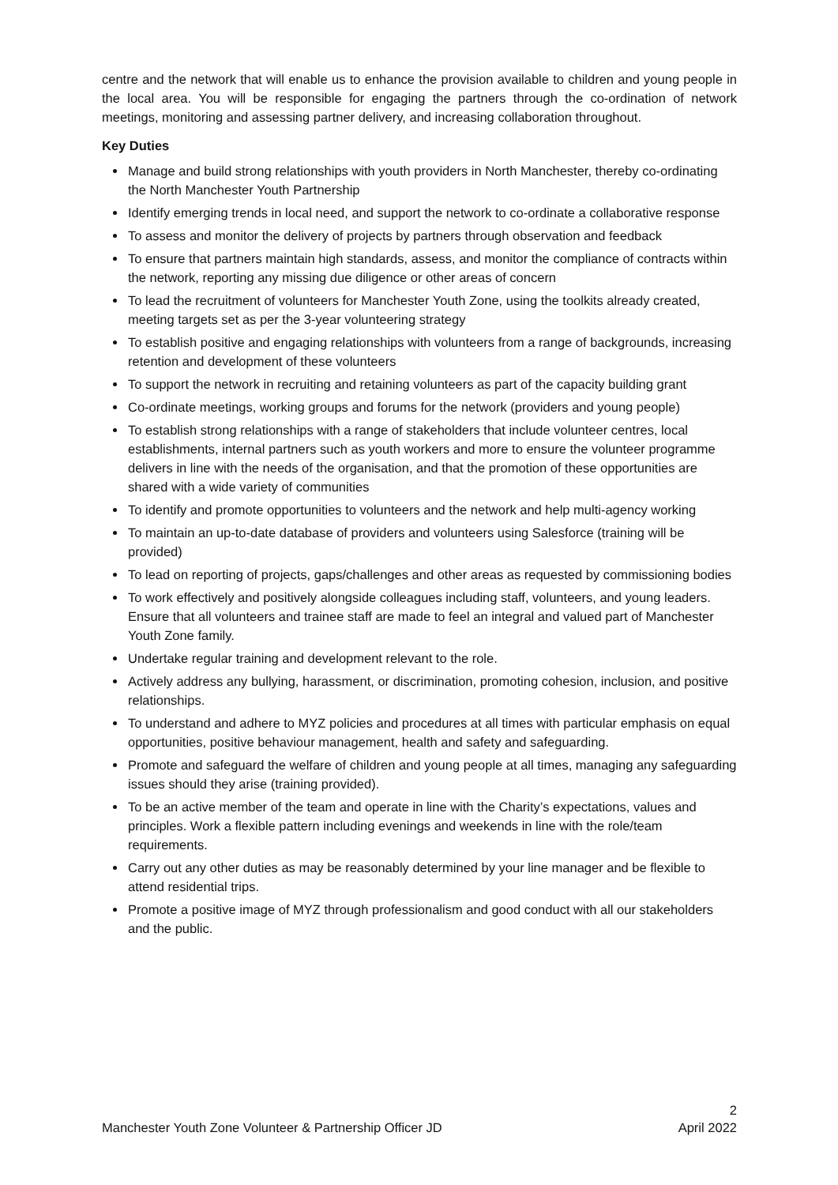centre and the network that will enable us to enhance the provision available to children and young people in the local area. You will be responsible for engaging the partners through the co-ordination of network meetings, monitoring and assessing partner delivery, and increasing collaboration throughout.
Key Duties
Manage and build strong relationships with youth providers in North Manchester, thereby co-ordinating the North Manchester Youth Partnership
Identify emerging trends in local need, and support the network to co-ordinate a collaborative response
To assess and monitor the delivery of projects by partners through observation and feedback
To ensure that partners maintain high standards, assess, and monitor the compliance of contracts within the network, reporting any missing due diligence or other areas of concern
To lead the recruitment of volunteers for Manchester Youth Zone, using the toolkits already created, meeting targets set as per the 3-year volunteering strategy
To establish positive and engaging relationships with volunteers from a range of backgrounds, increasing retention and development of these volunteers
To support the network in recruiting and retaining volunteers as part of the capacity building grant
Co-ordinate meetings, working groups and forums for the network (providers and young people)
To establish strong relationships with a range of stakeholders that include volunteer centres, local establishments, internal partners such as youth workers and more to ensure the volunteer programme delivers in line with the needs of the organisation, and that the promotion of these opportunities are shared with a wide variety of communities
To identify and promote opportunities to volunteers and the network and help multi-agency working
To maintain an up-to-date database of providers and volunteers using Salesforce (training will be provided)
To lead on reporting of projects, gaps/challenges and other areas as requested by commissioning bodies
To work effectively and positively alongside colleagues including staff, volunteers, and young leaders. Ensure that all volunteers and trainee staff are made to feel an integral and valued part of Manchester Youth Zone family.
Undertake regular training and development relevant to the role.
Actively address any bullying, harassment, or discrimination, promoting cohesion, inclusion, and positive relationships.
To understand and adhere to MYZ policies and procedures at all times with particular emphasis on equal opportunities, positive behaviour management, health and safety and safeguarding.
Promote and safeguard the welfare of children and young people at all times, managing any safeguarding issues should they arise (training provided).
To be an active member of the team and operate in line with the Charity’s expectations, values and principles. Work a flexible pattern including evenings and weekends in line with the role/team requirements.
Carry out any other duties as may be reasonably determined by your line manager and be flexible to attend residential trips.
Promote a positive image of MYZ through professionalism and good conduct with all our stakeholders and the public.
2
Manchester Youth Zone Volunteer & Partnership Officer JD April 2022